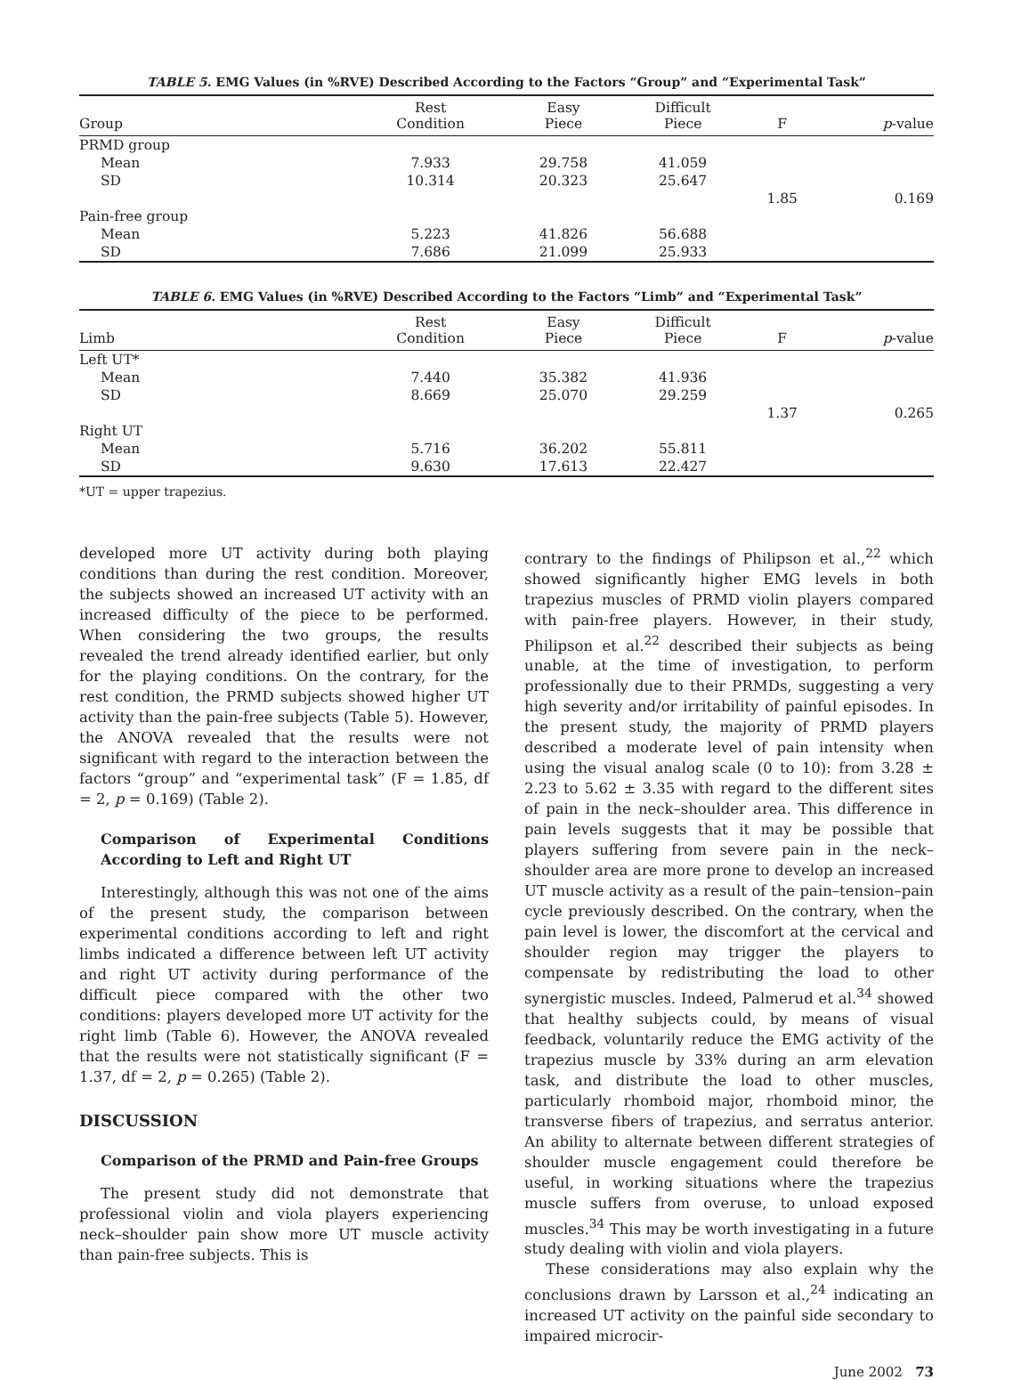TABLE 5. EMG Values (in %RVE) Described According to the Factors “Group” and “Experimental Task”
| Group | Rest Condition | Easy Piece | Difficult Piece | F | p -value |
| --- | --- | --- | --- | --- | --- |
| PRMD group | | | | | |
| Mean | 7.933 | 29.758 | 41.059 | | |
| SD | 10.314 | 20.323 | 25.647 | | |
| | | | | 1.85 | 0.169 |
| Pain-free group | | | | | |
| Mean | 5.223 | 41.826 | 56.688 | | |
| SD | 7.686 | 21.099 | 25.933 | | |
TABLE 6. EMG Values (in %RVE) Described According to the Factors “Limb” and “Experimental Task”
| Limb | Rest Condition | Easy Piece | Difficult Piece | F | p -value |
| --- | --- | --- | --- | --- | --- |
| Left UT* | | | | | |
| Mean | 7.440 | 35.382 | 41.936 | | |
| SD | 8.669 | 25.070 | 29.259 | | |
| | | | | 1.37 | 0.265 |
| Right UT | | | | | |
| Mean | 5.716 | 36.202 | 55.811 | | |
| SD | 9.630 | 17.613 | 22.427 | | |
*UT = upper trapezius.
developed more UT activity during both playing conditions than during the rest condition. Moreover, the subjects showed an increased UT activity with an increased difficulty of the piece to be performed. When considering the two groups, the results revealed the trend already identified earlier, but only for the playing conditions. On the contrary, for the rest condition, the PRMD subjects showed higher UT activity than the pain-free subjects (Table 5). However, the ANOVA revealed that the results were not significant with regard to the interaction between the factors “group” and “experimental task” (F = 1.85, df = 2, p = 0.169) (Table 2).
Comparison of Experimental Conditions According to Left and Right UT
Interestingly, although this was not one of the aims of the present study, the comparison between experimental conditions according to left and right limbs indicated a difference between left UT activity and right UT activity during performance of the difficult piece compared with the other two conditions: players developed more UT activity for the right limb (Table 6). However, the ANOVA revealed that the results were not statistically significant (F = 1.37, df = 2, p = 0.265) (Table 2).
DISCUSSION
Comparison of the PRMD and Pain-free Groups
The present study did not demonstrate that professional violin and viola players experiencing neck–shoulder pain show more UT muscle activity than pain-free subjects. This is
contrary to the findings of Philipson et al.,<sup>22</sup> which showed significantly higher EMG levels in both trapezius muscles of PRMD violin players compared with pain-free players. However, in their study, Philipson et al.<sup>22</sup> described their subjects as being unable, at the time of investigation, to perform professionally due to their PRMDs, suggesting a very high severity and/or irritability of painful episodes. In the present study, the majority of PRMD players described a moderate level of pain intensity when using the visual analog scale (0 to 10): from 3.28 ± 2.23 to 5.62 ± 3.35 with regard to the different sites of pain in the neck–shoulder area. This difference in pain levels suggests that it may be possible that players suffering from severe pain in the neck–shoulder area are more prone to develop an increased UT muscle activity as a result of the pain–tension–pain cycle previously described. On the contrary, when the pain level is lower, the discomfort at the cervical and shoulder region may trigger the players to compensate by redistributing the load to other synergistic muscles. Indeed, Palmerud et al.<sup>34</sup> showed that healthy subjects could, by means of visual feedback, voluntarily reduce the EMG activity of the trapezius muscle by 33% during an arm elevation task, and distribute the load to other muscles, particularly rhomboid major, rhomboid minor, the transverse fibers of trapezius, and serratus anterior. An ability to alternate between different strategies of shoulder muscle engagement could therefore be useful, in working situations where the trapezius muscle suffers from overuse, to unload exposed muscles.<sup>34</sup> This may be worth investigating in a future study dealing with violin and viola players.
These considerations may also explain why the conclusions drawn by Larsson et al.,<sup>24</sup> indicating an increased UT activity on the painful side secondary to impaired microcir-
June 2002 73